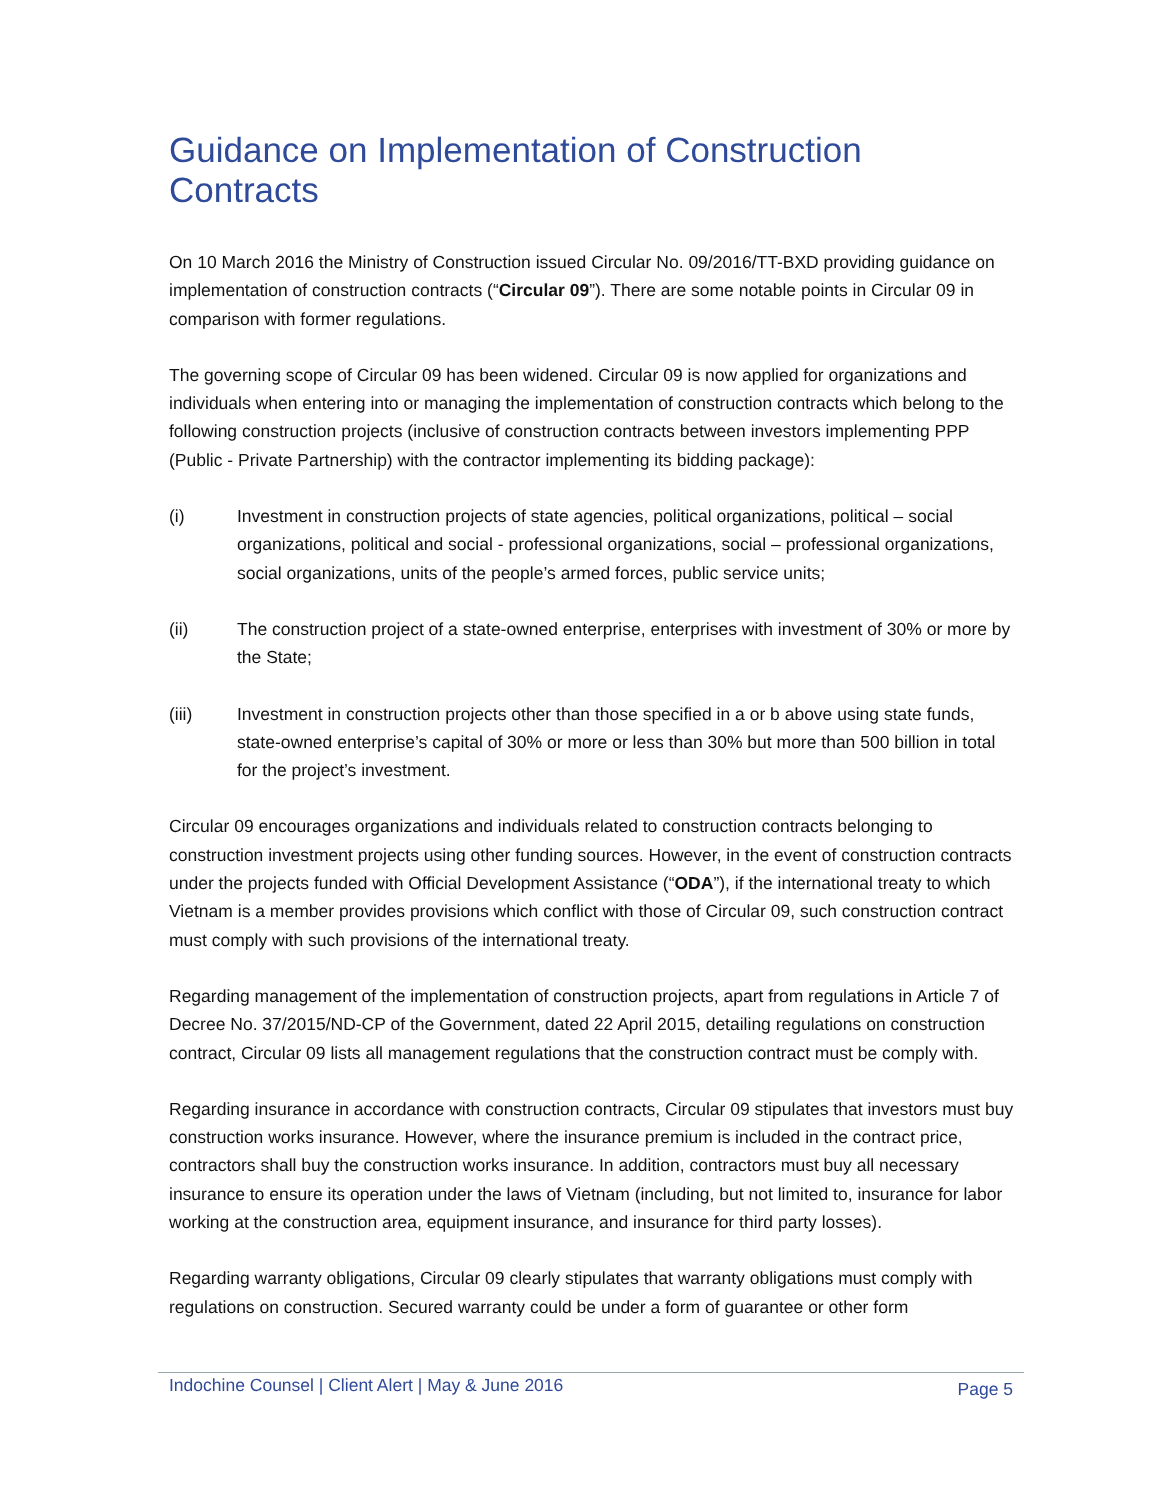Guidance on Implementation of Construction Contracts
On 10 March 2016 the Ministry of Construction issued Circular No. 09/2016/TT-BXD providing guidance on implementation of construction contracts (“Circular 09”). There are some notable points in Circular 09 in comparison with former regulations.
The governing scope of Circular 09 has been widened. Circular 09 is now applied for organizations and individuals when entering into or managing the implementation of construction contracts which belong to the following construction projects (inclusive of construction contracts between investors implementing PPP (Public - Private Partnership) with the contractor implementing its bidding package):
(i) Investment in construction projects of state agencies, political organizations, political – social organizations, political and social - professional organizations, social – professional organizations, social organizations, units of the people’s armed forces, public service units;
(ii) The construction project of a state-owned enterprise, enterprises with investment of 30% or more by the State;
(iii) Investment in construction projects other than those specified in a or b above using state funds, state-owned enterprise’s capital of 30% or more or less than 30% but more than 500 billion in total for the project’s investment.
Circular 09 encourages organizations and individuals related to construction contracts belonging to construction investment projects using other funding sources. However, in the event of construction contracts under the projects funded with Official Development Assistance (“ODA”), if the international treaty to which Vietnam is a member provides provisions which conflict with those of Circular 09, such construction contract must comply with such provisions of the international treaty.
Regarding management of the implementation of construction projects, apart from regulations in Article 7 of Decree No. 37/2015/ND-CP of the Government, dated 22 April 2015, detailing regulations on construction contract, Circular 09 lists all management regulations that the construction contract must be comply with.
Regarding insurance in accordance with construction contracts, Circular 09 stipulates that investors must buy construction works insurance. However, where the insurance premium is included in the contract price, contractors shall buy the construction works insurance. In addition, contractors must buy all necessary insurance to ensure its operation under the laws of Vietnam (including, but not limited to, insurance for labor working at the construction area, equipment insurance, and insurance for third party losses).
Regarding warranty obligations, Circular 09 clearly stipulates that warranty obligations must comply with regulations on construction. Secured warranty could be under a form of guarantee or other form
Indochine Counsel | Client Alert | May & June 2016 Page 5